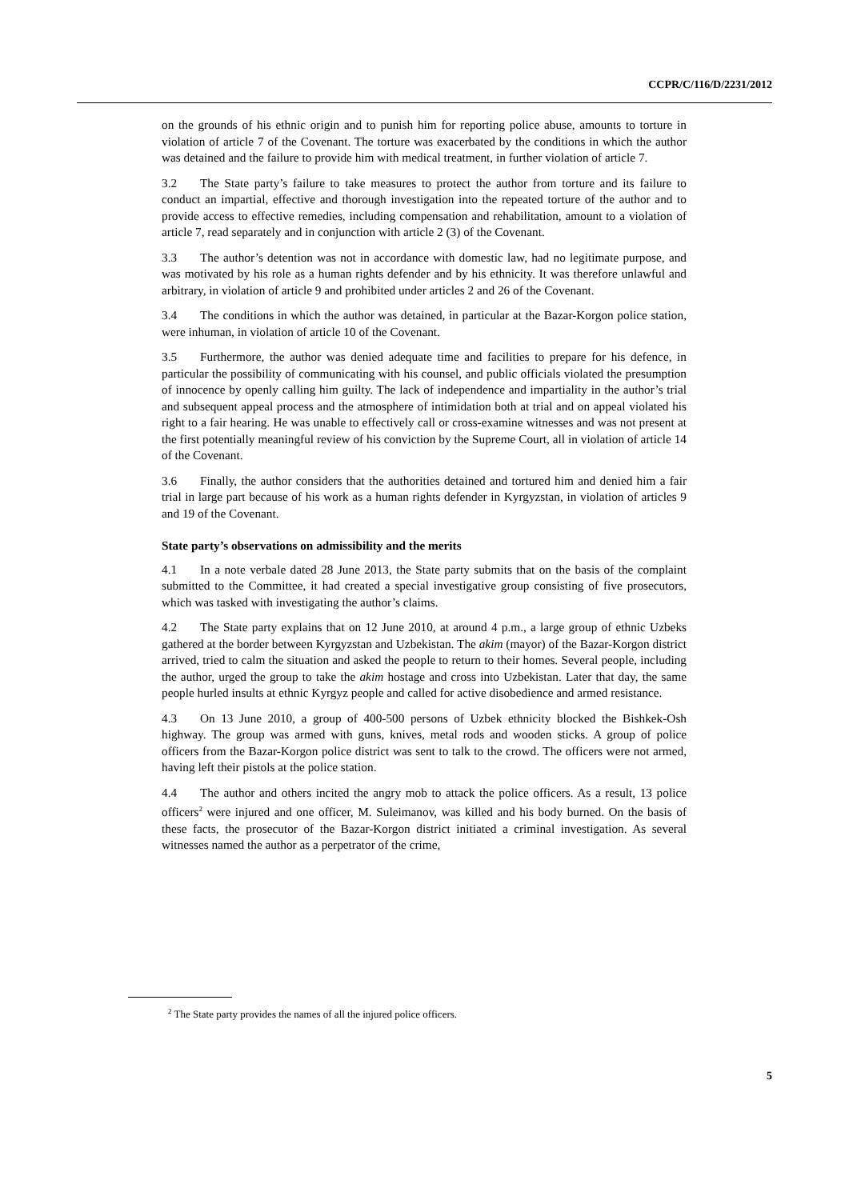CCPR/C/116/D/2231/2012
on the grounds of his ethnic origin and to punish him for reporting police abuse, amounts to torture in violation of article 7 of the Covenant. The torture was exacerbated by the conditions in which the author was detained and the failure to provide him with medical treatment, in further violation of article 7.
3.2 The State party’s failure to take measures to protect the author from torture and its failure to conduct an impartial, effective and thorough investigation into the repeated torture of the author and to provide access to effective remedies, including compensation and rehabilitation, amount to a violation of article 7, read separately and in conjunction with article 2 (3) of the Covenant.
3.3 The author’s detention was not in accordance with domestic law, had no legitimate purpose, and was motivated by his role as a human rights defender and by his ethnicity. It was therefore unlawful and arbitrary, in violation of article 9 and prohibited under articles 2 and 26 of the Covenant.
3.4 The conditions in which the author was detained, in particular at the Bazar-Korgon police station, were inhuman, in violation of article 10 of the Covenant.
3.5 Furthermore, the author was denied adequate time and facilities to prepare for his defence, in particular the possibility of communicating with his counsel, and public officials violated the presumption of innocence by openly calling him guilty. The lack of independence and impartiality in the author’s trial and subsequent appeal process and the atmosphere of intimidation both at trial and on appeal violated his right to a fair hearing. He was unable to effectively call or cross-examine witnesses and was not present at the first potentially meaningful review of his conviction by the Supreme Court, all in violation of article 14 of the Covenant.
3.6 Finally, the author considers that the authorities detained and tortured him and denied him a fair trial in large part because of his work as a human rights defender in Kyrgyzstan, in violation of articles 9 and 19 of the Covenant.
State party’s observations on admissibility and the merits
4.1 In a note verbale dated 28 June 2013, the State party submits that on the basis of the complaint submitted to the Committee, it had created a special investigative group consisting of five prosecutors, which was tasked with investigating the author’s claims.
4.2 The State party explains that on 12 June 2010, at around 4 p.m., a large group of ethnic Uzbeks gathered at the border between Kyrgyzstan and Uzbekistan. The akim (mayor) of the Bazar-Korgon district arrived, tried to calm the situation and asked the people to return to their homes. Several people, including the author, urged the group to take the akim hostage and cross into Uzbekistan. Later that day, the same people hurled insults at ethnic Kyrgyz people and called for active disobedience and armed resistance.
4.3 On 13 June 2010, a group of 400-500 persons of Uzbek ethnicity blocked the Bishkek-Osh highway. The group was armed with guns, knives, metal rods and wooden sticks. A group of police officers from the Bazar-Korgon police district was sent to talk to the crowd. The officers were not armed, having left their pistols at the police station.
4.4 The author and others incited the angry mob to attack the police officers. As a result, 13 police officers<sup>2</sup> were injured and one officer, M. Suleimanov, was killed and his body burned. On the basis of these facts, the prosecutor of the Bazar-Korgon district initiated a criminal investigation. As several witnesses named the author as a perpetrator of the crime,
<sup>2</sup> The State party provides the names of all the injured police officers.
5